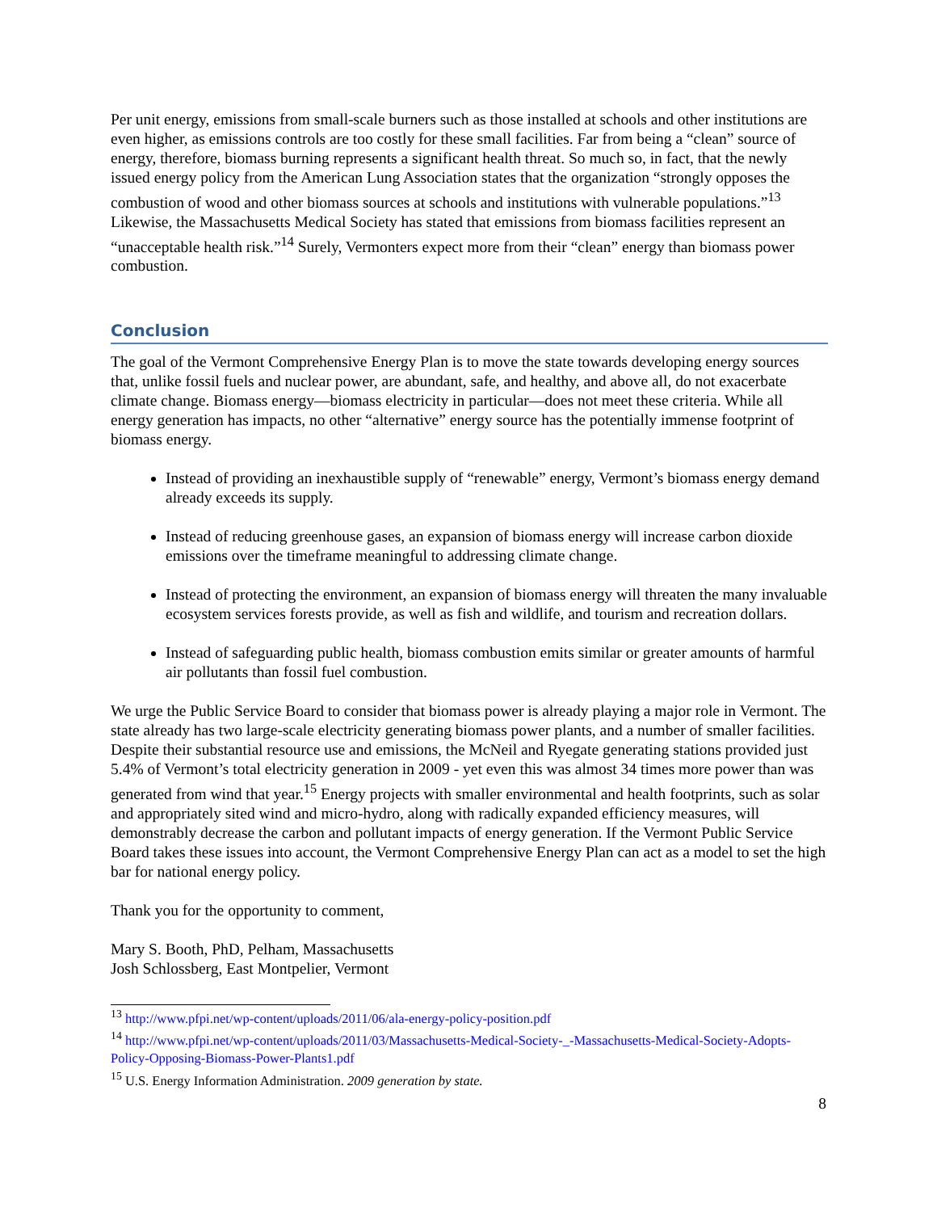Per unit energy, emissions from small-scale burners such as those installed at schools and other institutions are even higher, as emissions controls are too costly for these small facilities. Far from being a “clean” source of energy, therefore, biomass burning represents a significant health threat. So much so, in fact, that the newly issued energy policy from the American Lung Association states that the organization “strongly opposes the combustion of wood and other biomass sources at schools and institutions with vulnerable populations.”<sup>13</sup> Likewise, the Massachusetts Medical Society has stated that emissions from biomass facilities represent an “unacceptable health risk.”<sup>14</sup> Surely, Vermonters expect more from their “clean” energy than biomass power combustion.
Conclusion
The goal of the Vermont Comprehensive Energy Plan is to move the state towards developing energy sources that, unlike fossil fuels and nuclear power, are abundant, safe, and healthy, and above all, do not exacerbate climate change. Biomass energy—biomass electricity in particular—does not meet these criteria. While all energy generation has impacts, no other “alternative” energy source has the potentially immense footprint of biomass energy.
Instead of providing an inexhaustible supply of “renewable” energy, Vermont’s biomass energy demand already exceeds its supply.
Instead of reducing greenhouse gases, an expansion of biomass energy will increase carbon dioxide emissions over the timeframe meaningful to addressing climate change.
Instead of protecting the environment, an expansion of biomass energy will threaten the many invaluable ecosystem services forests provide, as well as fish and wildlife, and tourism and recreation dollars.
Instead of safeguarding public health, biomass combustion emits similar or greater amounts of harmful air pollutants than fossil fuel combustion.
We urge the Public Service Board to consider that biomass power is already playing a major role in Vermont. The state already has two large-scale electricity generating biomass power plants, and a number of smaller facilities. Despite their substantial resource use and emissions, the McNeil and Ryegate generating stations provided just 5.4% of Vermont’s total electricity generation in 2009 - yet even this was almost 34 times more power than was generated from wind that year.<sup>15</sup> Energy projects with smaller environmental and health footprints, such as solar and appropriately sited wind and micro-hydro, along with radically expanded efficiency measures, will demonstrably decrease the carbon and pollutant impacts of energy generation. If the Vermont Public Service Board takes these issues into account, the Vermont Comprehensive Energy Plan can act as a model to set the high bar for national energy policy.
Thank you for the opportunity to comment,
Mary S. Booth, PhD, Pelham, Massachusetts
Josh Schlossberg, East Montpelier, Vermont
<sup>13</sup> http://www.pfpi.net/wp-content/uploads/2011/06/ala-energy-policy-position.pdf
<sup>14</sup> http://www.pfpi.net/wp-content/uploads/2011/03/Massachusetts-Medical-Society-_-Massachusetts-Medical-Society-Adopts-Policy-Opposing-Biomass-Power-Plants1.pdf
<sup>15</sup> U.S. Energy Information Administration. 2009 generation by state.
8